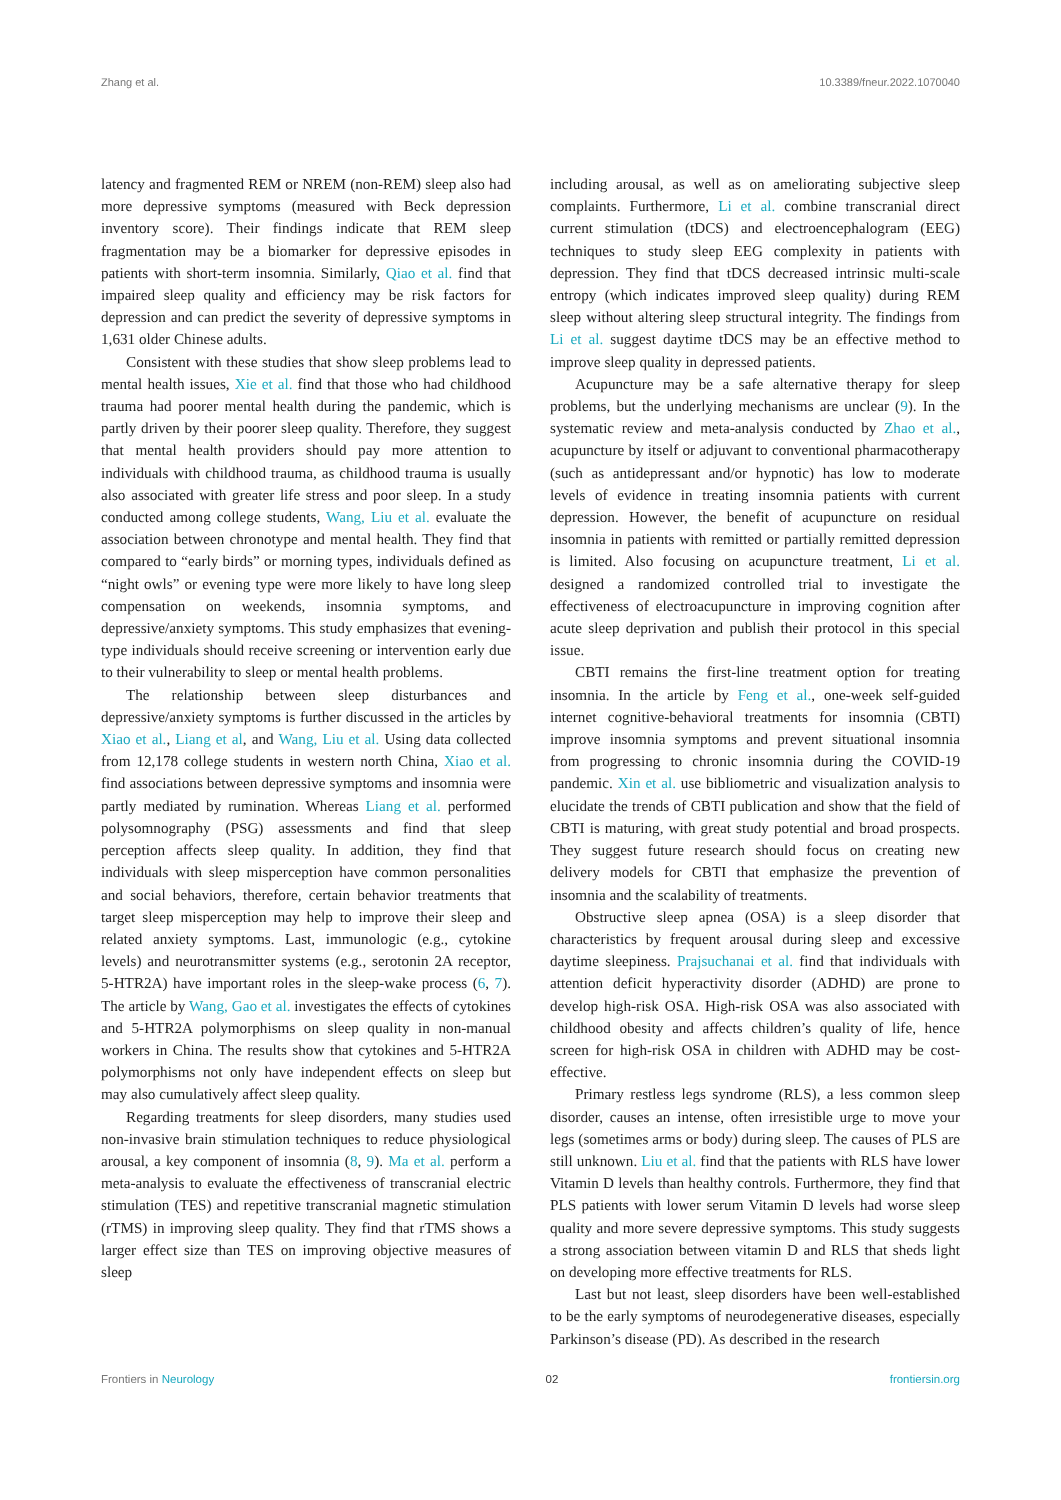Zhang et al. 10.3389/fneur.2022.1070040
latency and fragmented REM or NREM (non-REM) sleep also had more depressive symptoms (measured with Beck depression inventory score). Their findings indicate that REM sleep fragmentation may be a biomarker for depressive episodes in patients with short-term insomnia. Similarly, Qiao et al. find that impaired sleep quality and efficiency may be risk factors for depression and can predict the severity of depressive symptoms in 1,631 older Chinese adults.
Consistent with these studies that show sleep problems lead to mental health issues, Xie et al. find that those who had childhood trauma had poorer mental health during the pandemic, which is partly driven by their poorer sleep quality. Therefore, they suggest that mental health providers should pay more attention to individuals with childhood trauma, as childhood trauma is usually also associated with greater life stress and poor sleep. In a study conducted among college students, Wang, Liu et al. evaluate the association between chronotype and mental health. They find that compared to “early birds” or morning types, individuals defined as “night owls” or evening type were more likely to have long sleep compensation on weekends, insomnia symptoms, and depressive/anxiety symptoms. This study emphasizes that evening-type individuals should receive screening or intervention early due to their vulnerability to sleep or mental health problems.
The relationship between sleep disturbances and depressive/anxiety symptoms is further discussed in the articles by Xiao et al., Liang et al, and Wang, Liu et al. Using data collected from 12,178 college students in western north China, Xiao et al. find associations between depressive symptoms and insomnia were partly mediated by rumination. Whereas Liang et al. performed polysomnography (PSG) assessments and find that sleep perception affects sleep quality. In addition, they find that individuals with sleep misperception have common personalities and social behaviors, therefore, certain behavior treatments that target sleep misperception may help to improve their sleep and related anxiety symptoms. Last, immunologic (e.g., cytokine levels) and neurotransmitter systems (e.g., serotonin 2A receptor, 5-HTR2A) have important roles in the sleep-wake process (6, 7). The article by Wang, Gao et al. investigates the effects of cytokines and 5-HTR2A polymorphisms on sleep quality in non-manual workers in China. The results show that cytokines and 5-HTR2A polymorphisms not only have independent effects on sleep but may also cumulatively affect sleep quality.
Regarding treatments for sleep disorders, many studies used non-invasive brain stimulation techniques to reduce physiological arousal, a key component of insomnia (8, 9). Ma et al. perform a meta-analysis to evaluate the effectiveness of transcranial electric stimulation (TES) and repetitive transcranial magnetic stimulation (rTMS) in improving sleep quality. They find that rTMS shows a larger effect size than TES on improving objective measures of sleep
including arousal, as well as on ameliorating subjective sleep complaints. Furthermore, Li et al. combine transcranial direct current stimulation (tDCS) and electroencephalogram (EEG) techniques to study sleep EEG complexity in patients with depression. They find that tDCS decreased intrinsic multi-scale entropy (which indicates improved sleep quality) during REM sleep without altering sleep structural integrity. The findings from Li et al. suggest daytime tDCS may be an effective method to improve sleep quality in depressed patients.
Acupuncture may be a safe alternative therapy for sleep problems, but the underlying mechanisms are unclear (9). In the systematic review and meta-analysis conducted by Zhao et al., acupuncture by itself or adjuvant to conventional pharmacotherapy (such as antidepressant and/or hypnotic) has low to moderate levels of evidence in treating insomnia patients with current depression. However, the benefit of acupuncture on residual insomnia in patients with remitted or partially remitted depression is limited. Also focusing on acupuncture treatment, Li et al. designed a randomized controlled trial to investigate the effectiveness of electroacupuncture in improving cognition after acute sleep deprivation and publish their protocol in this special issue.
CBTI remains the first-line treatment option for treating insomnia. In the article by Feng et al., one-week self-guided internet cognitive-behavioral treatments for insomnia (CBTI) improve insomnia symptoms and prevent situational insomnia from progressing to chronic insomnia during the COVID-19 pandemic. Xin et al. use bibliometric and visualization analysis to elucidate the trends of CBTI publication and show that the field of CBTI is maturing, with great study potential and broad prospects. They suggest future research should focus on creating new delivery models for CBTI that emphasize the prevention of insomnia and the scalability of treatments.
Obstructive sleep apnea (OSA) is a sleep disorder that characteristics by frequent arousal during sleep and excessive daytime sleepiness. Prajsuchanai et al. find that individuals with attention deficit hyperactivity disorder (ADHD) are prone to develop high-risk OSA. High-risk OSA was also associated with childhood obesity and affects children’s quality of life, hence screen for high-risk OSA in children with ADHD may be cost-effective.
Primary restless legs syndrome (RLS), a less common sleep disorder, causes an intense, often irresistible urge to move your legs (sometimes arms or body) during sleep. The causes of PLS are still unknown. Liu et al. find that the patients with RLS have lower Vitamin D levels than healthy controls. Furthermore, they find that PLS patients with lower serum Vitamin D levels had worse sleep quality and more severe depressive symptoms. This study suggests a strong association between vitamin D and RLS that sheds light on developing more effective treatments for RLS.
Last but not least, sleep disorders have been well-established to be the early symptoms of neurodegenerative diseases, especially Parkinson’s disease (PD). As described in the research
Frontiers in Neurology 02 frontiersin.org